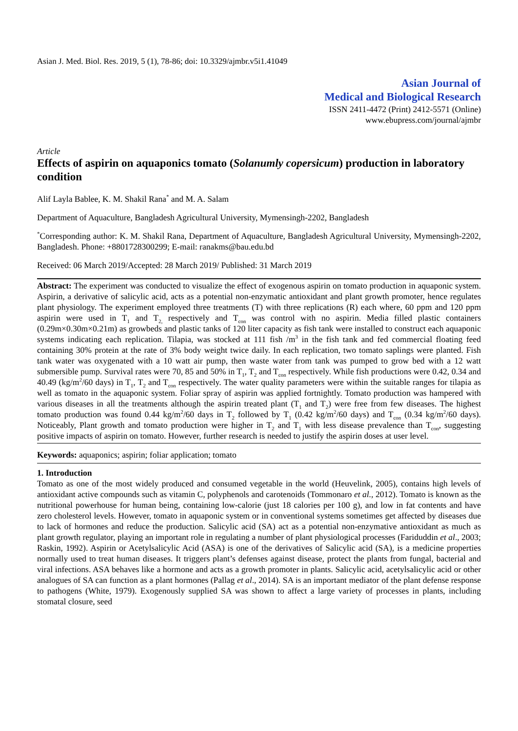Asian J. Med. Biol. Res. 2019, 5 (1), 78-86; doi: 10.3329/ajmbr.v5i1.41049
Asian Journal of
Medical and Biological Research
ISSN 2411-4472 (Print) 2412-5571 (Online)
www.ebupress.com/journal/ajmbr
Article
Effects of aspirin on aquaponics tomato (Solanumly copersicum) production in laboratory condition
Alif Layla Bablee, K. M. Shakil Rana<sup>*</sup> and M. A. Salam
Department of Aquaculture, Bangladesh Agricultural University, Mymensingh-2202, Bangladesh
<sup>*</sup> Corresponding author: K. M. Shakil Rana, Department of Aquaculture, Bangladesh Agricultural University, Mymensingh-2202, Bangladesh. Phone: +8801728300299; E-mail: ranakms@bau.edu.bd
Received: 06 March 2019/Accepted: 28 March 2019/ Published: 31 March 2019
Abstract: The experiment was conducted to visualize the effect of exogenous aspirin on tomato production in aquaponic system. Aspirin, a derivative of salicylic acid, acts as a potential non-enzymatic antioxidant and plant growth promoter, hence regulates plant physiology. The experiment employed three treatments (T) with three replications (R) each where, 60 ppm and 120 ppm aspirin were used in T<sub>1</sub> and T<sub>2,</sub> respectively and T<sub>con</sub> was control with no aspirin. Media filled plastic containers (0.29m×0.30m×0.21m) as growbeds and plastic tanks of 120 liter capacity as fish tank were installed to construct each aquaponic systems indicating each replication. Tilapia, was stocked at 111 fish /m<sup>3</sup> in the fish tank and fed commercial floating feed containing 30% protein at the rate of 3% body weight twice daily. In each replication, two tomato saplings were planted. Fish tank water was oxygenated with a 10 watt air pump, then waste water from tank was pumped to grow bed with a 12 watt submersible pump. Survival rates were 70, 85 and 50% in T<sub>1</sub>, T<sub>2</sub> and T<sub>con</sub> respectively. While fish productions were 0.42, 0.34 and 40.49 (kg/m<sup>2</sup>/60 days) in T<sub>1</sub>, T<sub>2</sub> and T<sub>con</sub> respectively. The water quality parameters were within the suitable ranges for tilapia as well as tomato in the aquaponic system. Foliar spray of aspirin was applied fortnightly. Tomato production was hampered with various diseases in all the treatments although the aspirin treated plant (T<sub>1</sub> and T<sub>2</sub>) were free from few diseases. The highest tomato production was found 0.44 kg/m<sup>2</sup>/60 days in T<sub>2</sub> followed by T<sub>1</sub> (0.42 kg/m<sup>2</sup>/60 days) and T<sub>con</sub> (0.34 kg/m<sup>2</sup>/60 days). Noticeably, Plant growth and tomato production were higher in T<sub>2</sub> and T<sub>1</sub> with less disease prevalence than T<sub>con</sub>, suggesting positive impacts of aspirin on tomato. However, further research is needed to justify the aspirin doses at user level.
Keywords: aquaponics; aspirin; foliar application; tomato
1. Introduction
Tomato as one of the most widely produced and consumed vegetable in the world (Heuvelink, 2005), contains high levels of antioxidant active compounds such as vitamin C, polyphenols and carotenoids (Tommonaro et al., 2012). Tomato is known as the nutritional powerhouse for human being, containing low-calorie (just 18 calories per 100 g), and low in fat contents and have zero cholesterol levels. However, tomato in aquaponic system or in conventional systems sometimes get affected by diseases due to lack of hormones and reduce the production. Salicylic acid (SA) act as a potential non-enzymative antioxidant as much as plant growth regulator, playing an important role in regulating a number of plant physiological processes (Fariduddin et al., 2003; Raskin, 1992). Aspirin or Acetylsalicylic Acid (ASA) is one of the derivatives of Salicylic acid (SA), is a medicine properties normally used to treat human diseases. It triggers plant’s defenses against disease, protect the plants from fungal, bacterial and viral infections. ASA behaves like a hormone and acts as a growth promoter in plants. Salicylic acid, acetylsalicylic acid or other analogues of SA can function as a plant hormones (Pallag et al., 2014). SA is an important mediator of the plant defense response to pathogens (White, 1979). Exogenously supplied SA was shown to affect a large variety of processes in plants, including stomatal closure, seed